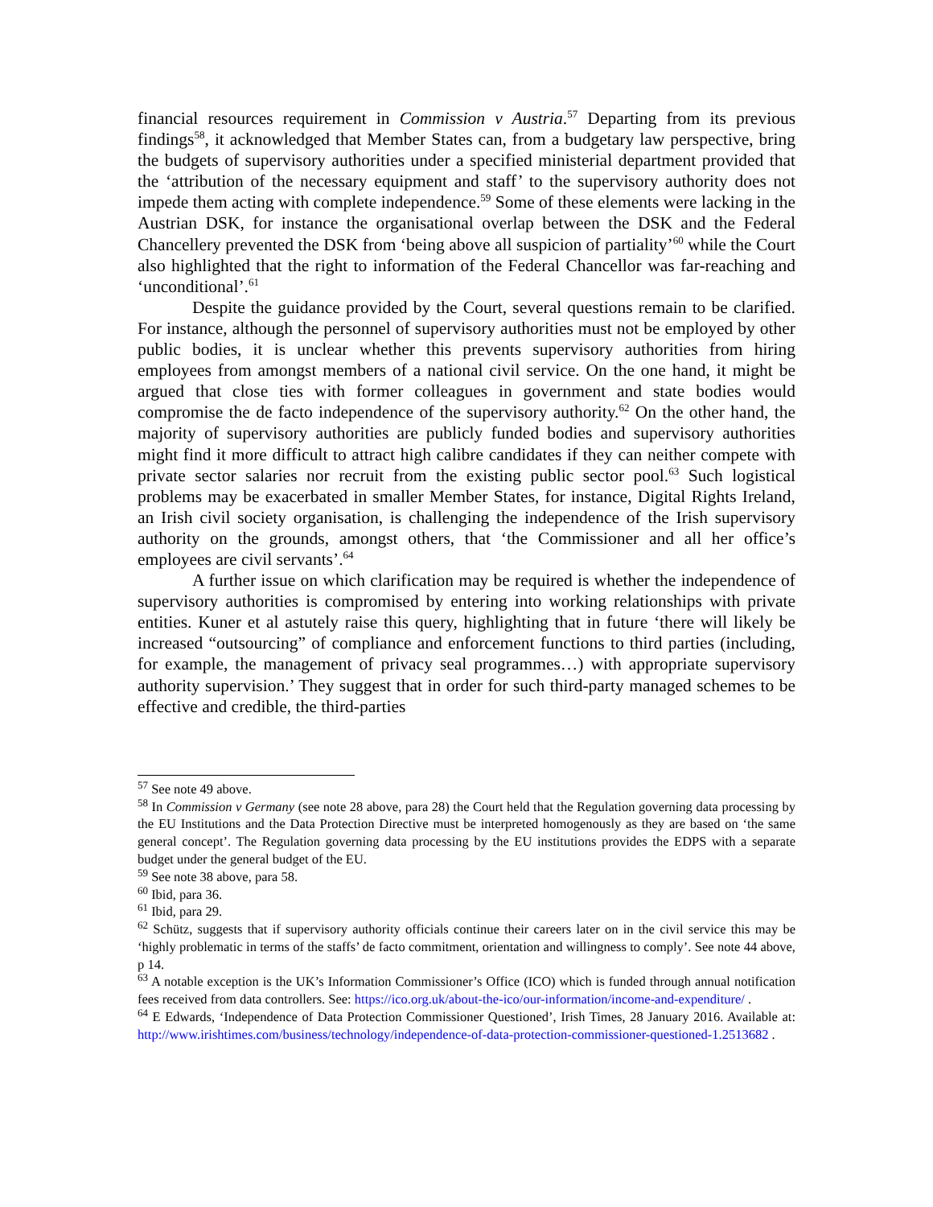financial resources requirement in Commission v Austria.<sup>57</sup> Departing from its previous findings<sup>58</sup>, it acknowledged that Member States can, from a budgetary law perspective, bring the budgets of supervisory authorities under a specified ministerial department provided that the ‘attribution of the necessary equipment and staff’ to the supervisory authority does not impede them acting with complete independence.<sup>59</sup> Some of these elements were lacking in the Austrian DSK, for instance the organisational overlap between the DSK and the Federal Chancellery prevented the DSK from ‘being above all suspicion of partiality’<sup>60</sup> while the Court also highlighted that the right to information of the Federal Chancellor was far-reaching and ‘unconditional’.<sup>61</sup>
Despite the guidance provided by the Court, several questions remain to be clarified. For instance, although the personnel of supervisory authorities must not be employed by other public bodies, it is unclear whether this prevents supervisory authorities from hiring employees from amongst members of a national civil service. On the one hand, it might be argued that close ties with former colleagues in government and state bodies would compromise the de facto independence of the supervisory authority.<sup>62</sup> On the other hand, the majority of supervisory authorities are publicly funded bodies and supervisory authorities might find it more difficult to attract high calibre candidates if they can neither compete with private sector salaries nor recruit from the existing public sector pool.<sup>63</sup> Such logistical problems may be exacerbated in smaller Member States, for instance, Digital Rights Ireland, an Irish civil society organisation, is challenging the independence of the Irish supervisory authority on the grounds, amongst others, that ‘the Commissioner and all her office’s employees are civil servants’.<sup>64</sup>
A further issue on which clarification may be required is whether the independence of supervisory authorities is compromised by entering into working relationships with private entities. Kuner et al astutely raise this query, highlighting that in future ‘there will likely be increased “outsourcing” of compliance and enforcement functions to third parties (including, for example, the management of privacy seal programmes…) with appropriate supervisory authority supervision.’ They suggest that in order for such third-party managed schemes to be effective and credible, the third-parties
<sup>57</sup> See note 49 above.
<sup>58</sup> In Commission v Germany (see note 28 above, para 28) the Court held that the Regulation governing data processing by the EU Institutions and the Data Protection Directive must be interpreted homogenously as they are based on ‘the same general concept’. The Regulation governing data processing by the EU institutions provides the EDPS with a separate budget under the general budget of the EU.
<sup>59</sup> See note 38 above, para 58.
<sup>60</sup> Ibid, para 36.
<sup>61</sup> Ibid, para 29.
<sup>62</sup> Schütz, suggests that if supervisory authority officials continue their careers later on in the civil service this may be ‘highly problematic in terms of the staffs’ de facto commitment, orientation and willingness to comply’. See note 44 above, p 14.
<sup>63</sup> A notable exception is the UK’s Information Commissioner’s Office (ICO) which is funded through annual notification fees received from data controllers. See: https://ico.org.uk/about-the-ico/our-information/income-and-expenditure/ .
<sup>64</sup> E Edwards, ‘Independence of Data Protection Commissioner Questioned’, Irish Times, 28 January 2016. Available at: http://www.irishtimes.com/business/technology/independence-of-data-protection-commissioner-questioned-1.2513682 .